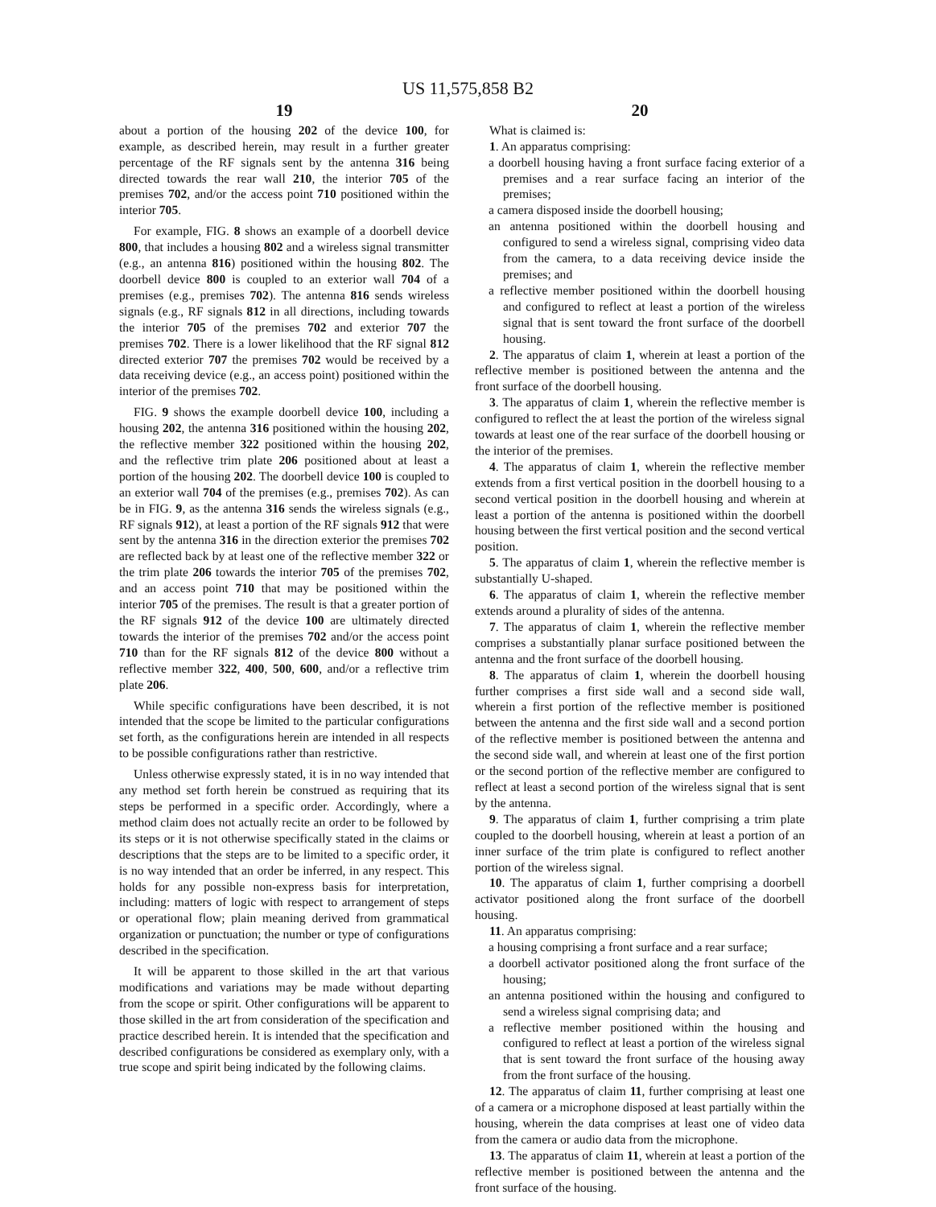US 11,575,858 B2
19
about a portion of the housing 202 of the device 100, for example, as described herein, may result in a further greater percentage of the RF signals sent by the antenna 316 being directed towards the rear wall 210, the interior 705 of the premises 702, and/or the access point 710 positioned within the interior 705.
For example, FIG. 8 shows an example of a doorbell device 800, that includes a housing 802 and a wireless signal transmitter (e.g., an antenna 816) positioned within the housing 802. The doorbell device 800 is coupled to an exterior wall 704 of a premises (e.g., premises 702). The antenna 816 sends wireless signals (e.g., RF signals 812 in all directions, including towards the interior 705 of the premises 702 and exterior 707 the premises 702. There is a lower likelihood that the RF signal 812 directed exterior 707 the premises 702 would be received by a data receiving device (e.g., an access point) positioned within the interior of the premises 702.
FIG. 9 shows the example doorbell device 100, including a housing 202, the antenna 316 positioned within the housing 202, the reflective member 322 positioned within the housing 202, and the reflective trim plate 206 positioned about at least a portion of the housing 202. The doorbell device 100 is coupled to an exterior wall 704 of the premises (e.g., premises 702). As can be in FIG. 9, as the antenna 316 sends the wireless signals (e.g., RF signals 912), at least a portion of the RF signals 912 that were sent by the antenna 316 in the direction exterior the premises 702 are reflected back by at least one of the reflective member 322 or the trim plate 206 towards the interior 705 of the premises 702, and an access point 710 that may be positioned within the interior 705 of the premises. The result is that a greater portion of the RF signals 912 of the device 100 are ultimately directed towards the interior of the premises 702 and/or the access point 710 than for the RF signals 812 of the device 800 without a reflective member 322, 400, 500, 600, and/or a reflective trim plate 206.
While specific configurations have been described, it is not intended that the scope be limited to the particular configurations set forth, as the configurations herein are intended in all respects to be possible configurations rather than restrictive.
Unless otherwise expressly stated, it is in no way intended that any method set forth herein be construed as requiring that its steps be performed in a specific order. Accordingly, where a method claim does not actually recite an order to be followed by its steps or it is not otherwise specifically stated in the claims or descriptions that the steps are to be limited to a specific order, it is no way intended that an order be inferred, in any respect. This holds for any possible non-express basis for interpretation, including: matters of logic with respect to arrangement of steps or operational flow; plain meaning derived from grammatical organization or punctuation; the number or type of configurations described in the specification.
It will be apparent to those skilled in the art that various modifications and variations may be made without departing from the scope or spirit. Other configurations will be apparent to those skilled in the art from consideration of the specification and practice described herein. It is intended that the specification and described configurations be considered as exemplary only, with a true scope and spirit being indicated by the following claims.
20
What is claimed is:
1. An apparatus comprising:
a doorbell housing having a front surface facing exterior of a premises and a rear surface facing an interior of the premises;
a camera disposed inside the doorbell housing;
an antenna positioned within the doorbell housing and configured to send a wireless signal, comprising video data from the camera, to a data receiving device inside the premises; and
a reflective member positioned within the doorbell housing and configured to reflect at least a portion of the wireless signal that is sent toward the front surface of the doorbell housing.
2. The apparatus of claim 1, wherein at least a portion of the reflective member is positioned between the antenna and the front surface of the doorbell housing.
3. The apparatus of claim 1, wherein the reflective member is configured to reflect the at least the portion of the wireless signal towards at least one of the rear surface of the doorbell housing or the interior of the premises.
4. The apparatus of claim 1, wherein the reflective member extends from a first vertical position in the doorbell housing to a second vertical position in the doorbell housing and wherein at least a portion of the antenna is positioned within the doorbell housing between the first vertical position and the second vertical position.
5. The apparatus of claim 1, wherein the reflective member is substantially U-shaped.
6. The apparatus of claim 1, wherein the reflective member extends around a plurality of sides of the antenna.
7. The apparatus of claim 1, wherein the reflective member comprises a substantially planar surface positioned between the antenna and the front surface of the doorbell housing.
8. The apparatus of claim 1, wherein the doorbell housing further comprises a first side wall and a second side wall, wherein a first portion of the reflective member is positioned between the antenna and the first side wall and a second portion of the reflective member is positioned between the antenna and the second side wall, and wherein at least one of the first portion or the second portion of the reflective member are configured to reflect at least a second portion of the wireless signal that is sent by the antenna.
9. The apparatus of claim 1, further comprising a trim plate coupled to the doorbell housing, wherein at least a portion of an inner surface of the trim plate is configured to reflect another portion of the wireless signal.
10. The apparatus of claim 1, further comprising a doorbell activator positioned along the front surface of the doorbell housing.
11. An apparatus comprising:
a housing comprising a front surface and a rear surface;
a doorbell activator positioned along the front surface of the housing;
an antenna positioned within the housing and configured to send a wireless signal comprising data; and
a reflective member positioned within the housing and configured to reflect at least a portion of the wireless signal that is sent toward the front surface of the housing away from the front surface of the housing.
12. The apparatus of claim 11, further comprising at least one of a camera or a microphone disposed at least partially within the housing, wherein the data comprises at least one of video data from the camera or audio data from the microphone.
13. The apparatus of claim 11, wherein at least a portion of the reflective member is positioned between the antenna and the front surface of the housing.